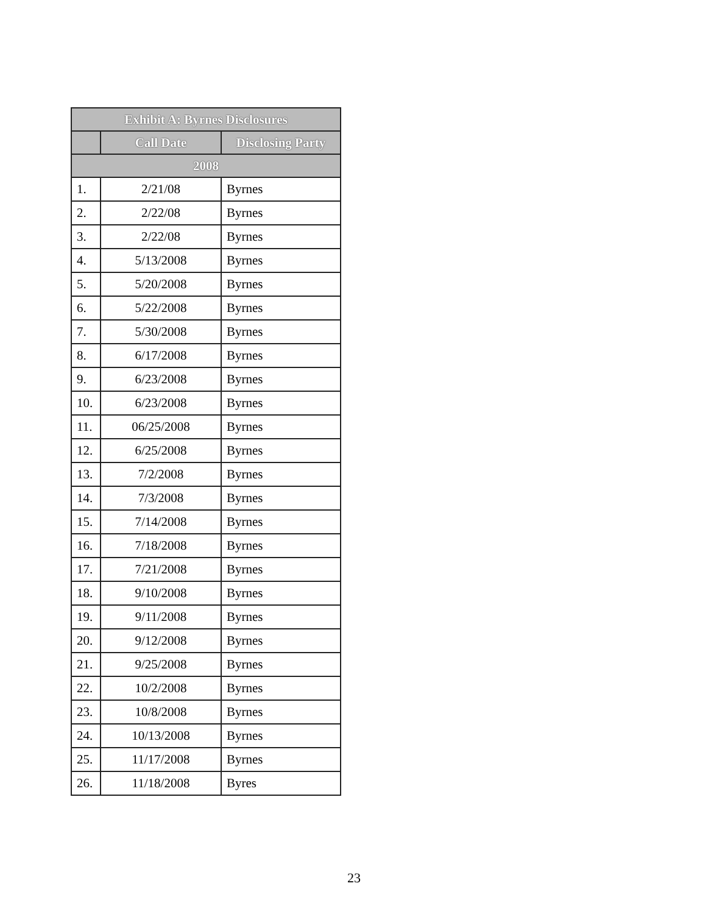| Exhibit A: Byrnes Disclosures | | |
| --- | --- | --- |
| | Call Date | Disclosing Party |
| 2008 | | |
| 1. | 2/21/08 | Byrnes |
| 2. | 2/22/08 | Byrnes |
| 3. | 2/22/08 | Byrnes |
| 4. | 5/13/2008 | Byrnes |
| 5. | 5/20/2008 | Byrnes |
| 6. | 5/22/2008 | Byrnes |
| 7. | 5/30/2008 | Byrnes |
| 8. | 6/17/2008 | Byrnes |
| 9. | 6/23/2008 | Byrnes |
| 10. | 6/23/2008 | Byrnes |
| 11. | 06/25/2008 | Byrnes |
| 12. | 6/25/2008 | Byrnes |
| 13. | 7/2/2008 | Byrnes |
| 14. | 7/3/2008 | Byrnes |
| 15. | 7/14/2008 | Byrnes |
| 16. | 7/18/2008 | Byrnes |
| 17. | 7/21/2008 | Byrnes |
| 18. | 9/10/2008 | Byrnes |
| 19. | 9/11/2008 | Byrnes |
| 20. | 9/12/2008 | Byrnes |
| 21. | 9/25/2008 | Byrnes |
| 22. | 10/2/2008 | Byrnes |
| 23. | 10/8/2008 | Byrnes |
| 24. | 10/13/2008 | Byrnes |
| 25. | 11/17/2008 | Byrnes |
| 26. | 11/18/2008 | Byres |
23